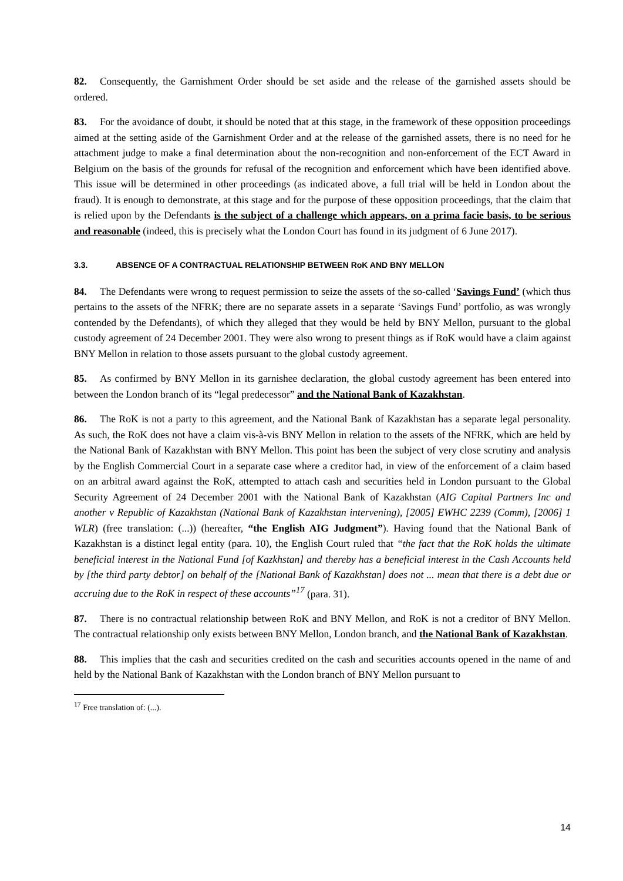82. Consequently, the Garnishment Order should be set aside and the release of the garnished assets should be ordered.
83. For the avoidance of doubt, it should be noted that at this stage, in the framework of these opposition proceedings aimed at the setting aside of the Garnishment Order and at the release of the garnished assets, there is no need for he attachment judge to make a final determination about the non-recognition and non-enforcement of the ECT Award in Belgium on the basis of the grounds for refusal of the recognition and enforcement which have been identified above. This issue will be determined in other proceedings (as indicated above, a full trial will be held in London about the fraud). It is enough to demonstrate, at this stage and for the purpose of these opposition proceedings, that the claim that is relied upon by the Defendants is the subject of a challenge which appears, on a prima facie basis, to be serious and reasonable (indeed, this is precisely what the London Court has found in its judgment of 6 June 2017).
3.3. ABSENCE OF A CONTRACTUAL RELATIONSHIP BETWEEN RoK AND BNY MELLON
84. The Defendants were wrong to request permission to seize the assets of the so-called ‘Savings Fund’ (which thus pertains to the assets of the NFRK; there are no separate assets in a separate ‘Savings Fund’ portfolio, as was wrongly contended by the Defendants), of which they alleged that they would be held by BNY Mellon, pursuant to the global custody agreement of 24 December 2001. They were also wrong to present things as if RoK would have a claim against BNY Mellon in relation to those assets pursuant to the global custody agreement.
85. As confirmed by BNY Mellon in its garnishee declaration, the global custody agreement has been entered into between the London branch of its “legal predecessor” and the National Bank of Kazakhstan.
86. The RoK is not a party to this agreement, and the National Bank of Kazakhstan has a separate legal personality. As such, the RoK does not have a claim vis-à-vis BNY Mellon in relation to the assets of the NFRK, which are held by the National Bank of Kazakhstan with BNY Mellon. This point has been the subject of very close scrutiny and analysis by the English Commercial Court in a separate case where a creditor had, in view of the enforcement of a claim based on an arbitral award against the RoK, attempted to attach cash and securities held in London pursuant to the Global Security Agreement of 24 December 2001 with the National Bank of Kazakhstan (AIG Capital Partners Inc and another v Republic of Kazakhstan (National Bank of Kazakhstan intervening), [2005] EWHC 2239 (Comm), [2006] 1 WLR) (free translation: (...)) (hereafter, “the English AIG Judgment”). Having found that the National Bank of Kazakhstan is a distinct legal entity (para. 10), the English Court ruled that “the fact that the RoK holds the ultimate beneficial interest in the National Fund [of Kazkhstan] and thereby has a beneficial interest in the Cash Accounts held by [the third party debtor] on behalf of the [National Bank of Kazakhstan] does not ... mean that there is a debt due or accruing due to the RoK in respect of these accounts”<sup>17</sup> (para. 31).
87. There is no contractual relationship between RoK and BNY Mellon, and RoK is not a creditor of BNY Mellon. The contractual relationship only exists between BNY Mellon, London branch, and the National Bank of Kazakhstan.
88. This implies that the cash and securities credited on the cash and securities accounts opened in the name of and held by the National Bank of Kazakhstan with the London branch of BNY Mellon pursuant to
<sup>17</sup> Free translation of: (...).
14